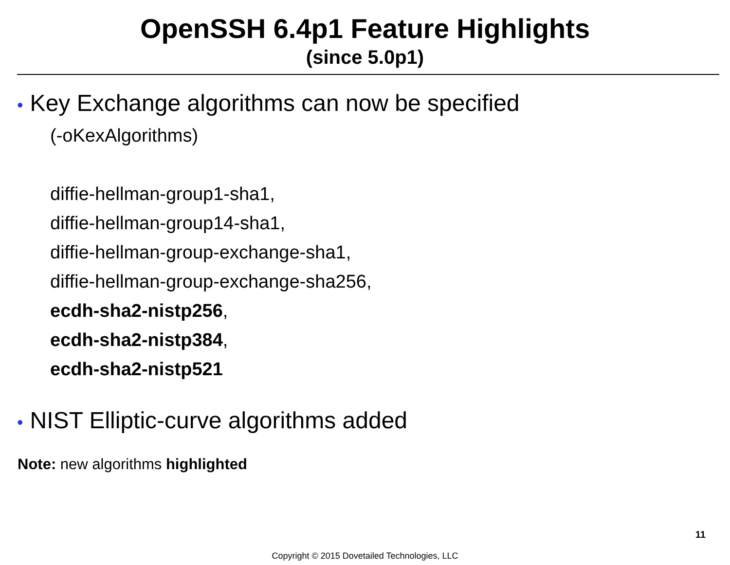OpenSSH 6.4p1 Feature Highlights
(since 5.0p1)
• Key Exchange algorithms can now be specified
(-oKexAlgorithms)
diffie-hellman-group1-sha1,
diffie-hellman-group14-sha1,
diffie-hellman-group-exchange-sha1,
diffie-hellman-group-exchange-sha256,
ecdh-sha2-nistp256,
ecdh-sha2-nistp384,
ecdh-sha2-nistp521
• NIST Elliptic-curve algorithms added
Note: new algorithms highlighted
11
Copyright © 2015 Dovetailed Technologies, LLC